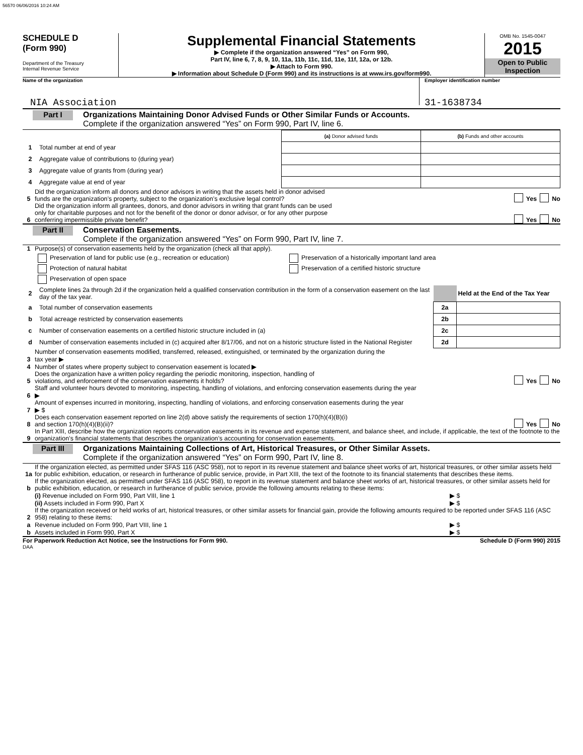56570 06/06/2016 10:24 AM
SCHEDULE D
(Form 990)
Department of the Treasury
Internal Revenue Service
Supplemental Financial Statements
▶ Complete if the organization answered “Yes” on Form 990,
Part IV, line 6, 7, 8, 9, 10, 11a, 11b, 11c, 11d, 11e, 11f, 12a, or 12b.
▶ Attach to Form 990.
▶ Information about Schedule D (Form 990) and its instructions is at www.irs.gov/form990.
OMB No. 1545-0047
2015
Open to Public Inspection
Name of the organization
NIA Association
Employer identification number
31-1638734
Part I
Organizations Maintaining Donor Advised Funds or Other Similar Funds or Accounts.
Complete if the organization answered “Yes” on Form 990, Part IV, line 6.
| | | (a) Donor advised funds | (b) Funds and other accounts |
| 1 | Total number at end of year | | |
| 2 | Aggregate value of contributions to (during year) | | |
| 3 | Aggregate value of grants from (during year) | | |
| 4 | Aggregate value at end of year | | |
5 Did the organization inform all donors and donor advisors in writing that the assets held in donor advised
funds are the organization’s property, subject to the organization’s exclusive legal control? Yes No
6 Did the organization inform all grantees, donors, and donor advisors in writing that grant funds can be used
only for charitable purposes and not for the benefit of the donor or donor advisor, or for any other purpose
conferring impermissible private benefit? Yes No
Part II
Conservation Easements.
Complete if the organization answered “Yes” on Form 990, Part IV, line 7.
1 Purpose(s) of conservation easements held by the organization (check all that apply).
Preservation of land for public use (e.g., recreation or education)
Protection of natural habitat
Preservation of open space
Preservation of a historically important land area
Preservation of a certified historic structure
| 2 | Complete lines 2a through 2d if the organization held a qualified conservation contribution in the form of a conservation easement on the last day of the tax year. | | Held at the End of the Tax Year |
| a | Total number of conservation easements | 2a | |
| b | Total acreage restricted by conservation easements | 2b | |
| c | Number of conservation easements on a certified historic structure included in (a) | 2c | |
| d | Number of conservation easements included in (c) acquired after 8/17/06, and not on a historic structure listed in the National Register | 2d | |
3 Number of conservation easements modified, transferred, released, extinguished, or terminated by the organization during the
tax year ▶
4 Number of states where property subject to conservation easement is located ▶
5 Does the organization have a written policy regarding the periodic monitoring, inspection, handling of
violations, and enforcement of the conservation easements it holds? Yes No
6 Staff and volunteer hours devoted to monitoring, inspecting, handling of violations, and enforcing conservation easements during the year
▶
7 Amount of expenses incurred in monitoring, inspecting, handling of violations, and enforcing conservation easements during the year
▶ $
8 Does each conservation easement reported on line 2(d) above satisfy the requirements of section 170(h)(4)(B)(i)
and section 170(h)(4)(B)(ii)? Yes No
9 In Part XIII, describe how the organization reports conservation easements in its revenue and expense statement, and balance sheet, and include, if applicable, the text of the footnote to the organization’s financial statements that describes the organization’s accounting for conservation easements.
Part III
Organizations Maintaining Collections of Art, Historical Treasures, or Other Similar Assets.
Complete if the organization answered “Yes” on Form 990, Part IV, line 8.
1a If the organization elected, as permitted under SFAS 116 (ASC 958), not to report in its revenue statement and balance sheet works of art, historical treasures, or other similar assets held for public exhibition, education, or research in furtherance of public service, provide, in Part XIII, the text of the footnote to its financial statements that describes these items.
b If the organization elected, as permitted under SFAS 116 (ASC 958), to report in its revenue statement and balance sheet works of art, historical treasures, or other similar assets held for public exhibition, education, or research in furtherance of public service, provide the following amounts relating to these items:
(i) Revenue included on Form 990, Part VIII, line 1 ▶ $
(ii) Assets included in Form 990, Part X ▶ $
2 If the organization received or held works of art, historical treasures, or other similar assets for financial gain, provide the following amounts required to be reported under SFAS 116 (ASC 958) relating to these items:
a Revenue included on Form 990, Part VIII, line 1 ▶ $
b Assets included in Form 990, Part X ▶ $
For Paperwork Reduction Act Notice, see the Instructions for Form 990. Schedule D (Form 990) 2015
DAA